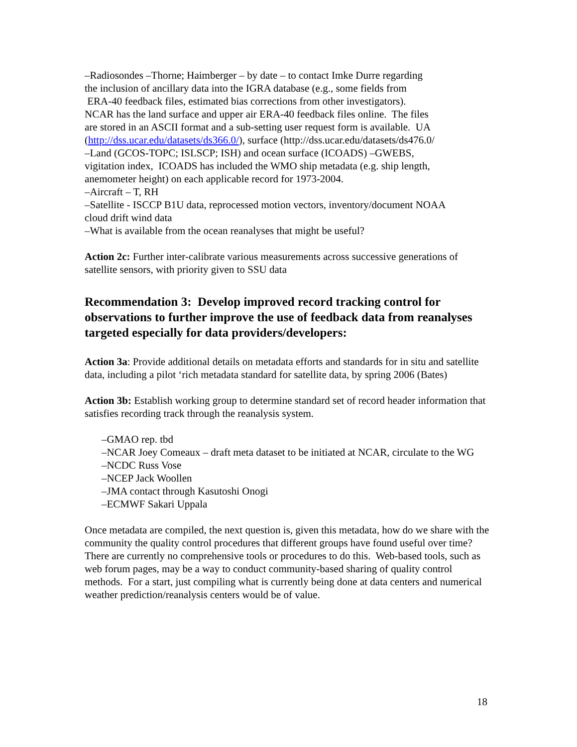–Radiosondes –Thorne; Haimberger – by date – to contact Imke Durre regarding
the inclusion of ancillary data into the IGRA database (e.g., some fields from
ERA-40 feedback files, estimated bias corrections from other investigators).
NCAR has the land surface and upper air ERA-40 feedback files online. The files
are stored in an ASCII format and a sub-setting user request form is available. UA
(http://dss.ucar.edu/datasets/ds366.0/), surface (http://dss.ucar.edu/datasets/ds476.0/
–Land (GCOS-TOPC; ISLSCP; ISH) and ocean surface (ICOADS) –GWEBS,
vigitation index, ICOADS has included the WMO ship metadata (e.g. ship length,
anemometer height) on each applicable record for 1973-2004.
–Aircraft – T, RH
–Satellite - ISCCP B1U data, reprocessed motion vectors, inventory/document NOAA
cloud drift wind data
–What is available from the ocean reanalyses that might be useful?
Action 2c: Further inter-calibrate various measurements across successive generations of satellite sensors, with priority given to SSU data
Recommendation 3: Develop improved record tracking control for observations to further improve the use of feedback data from reanalyses targeted especially for data providers/developers:
Action 3a: Provide additional details on metadata efforts and standards for in situ and satellite data, including a pilot ‘rich metadata standard for satellite data, by spring 2006 (Bates)
Action 3b: Establish working group to determine standard set of record header information that satisfies recording track through the reanalysis system.
–GMAO rep. tbd
–NCAR Joey Comeaux – draft meta dataset to be initiated at NCAR, circulate to the WG
–NCDC Russ Vose
–NCEP Jack Woollen
–JMA contact through Kasutoshi Onogi
–ECMWF Sakari Uppala
Once metadata are compiled, the next question is, given this metadata, how do we share with the community the quality control procedures that different groups have found useful over time? There are currently no comprehensive tools or procedures to do this. Web-based tools, such as web forum pages, may be a way to conduct community-based sharing of quality control methods. For a start, just compiling what is currently being done at data centers and numerical weather prediction/reanalysis centers would be of value.
18